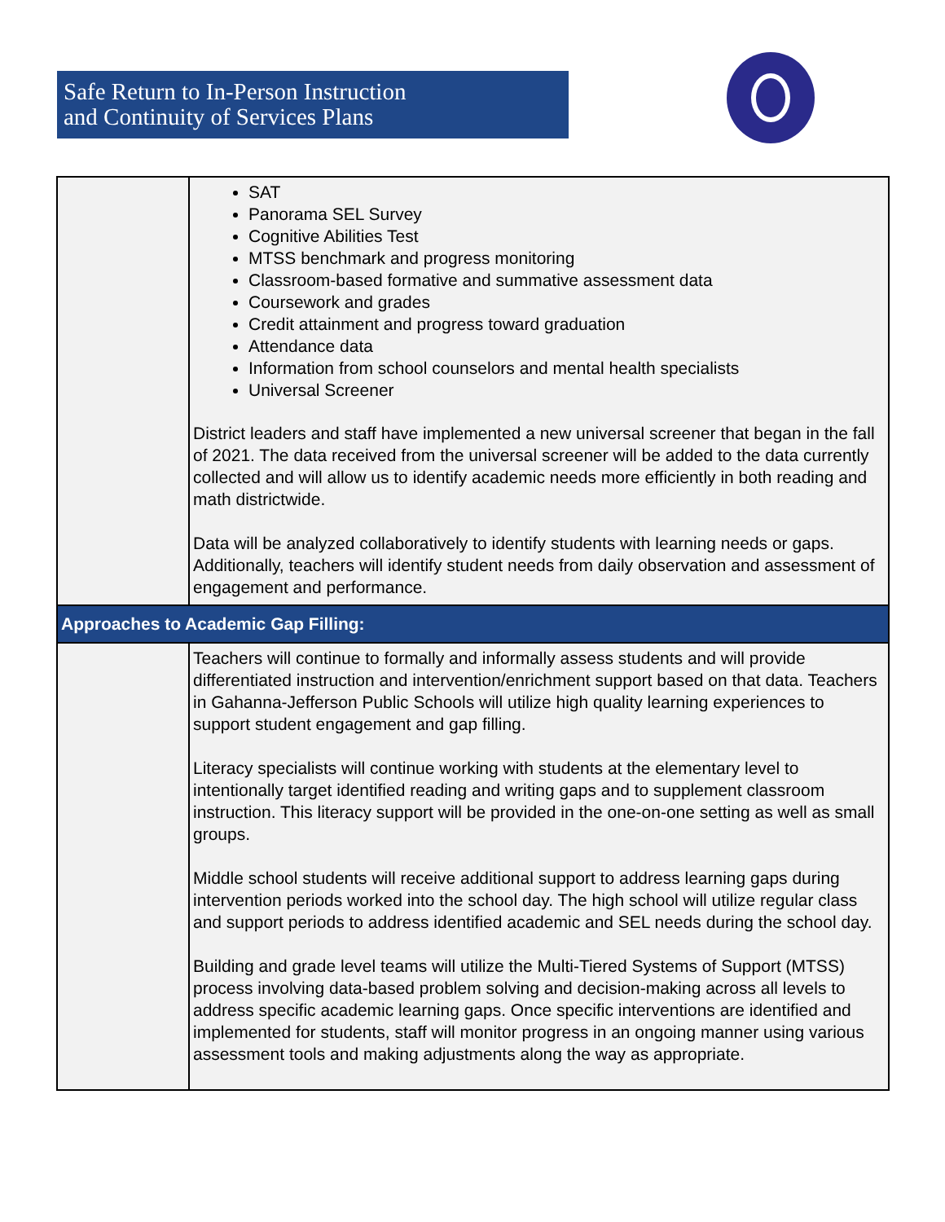Safe Return to In-Person Instruction
and Continuity of Services Plans
| | SAT Panorama SEL Survey Cognitive Abilities Test MTSS benchmark and progress monitoring Classroom-based formative and summative assessment data Coursework and grades Credit attainment and progress toward graduation Attendance data Information from school counselors and mental health specialists Universal Screener District leaders and staff have implemented a new universal screener that began in the fall of 2021. The data received from the universal screener will be added to the data currently collected and will allow us to identify academic needs more efficiently in both reading and math districtwide. Data will be analyzed collaboratively to identify students with learning needs or gaps. Additionally, teachers will identify student needs from daily observation and assessment of engagement and performance. |
| Approaches to Academic Gap Filling: | |
| | Teachers will continue to formally and informally assess students and will provide differentiated instruction and intervention/enrichment support based on that data. Teachers in Gahanna-Jefferson Public Schools will utilize high quality learning experiences to support student engagement and gap filling. Literacy specialists will continue working with students at the elementary level to intentionally target identified reading and writing gaps and to supplement classroom instruction. This literacy support will be provided in the one-on-one setting as well as small groups. Middle school students will receive additional support to address learning gaps during intervention periods worked into the school day. The high school will utilize regular class and support periods to address identified academic and SEL needs during the school day. Building and grade level teams will utilize the Multi-Tiered Systems of Support (MTSS) process involving data-based problem solving and decision-making across all levels to address specific academic learning gaps. Once specific interventions are identified and implemented for students, staff will monitor progress in an ongoing manner using various assessment tools and making adjustments along the way as appropriate. |